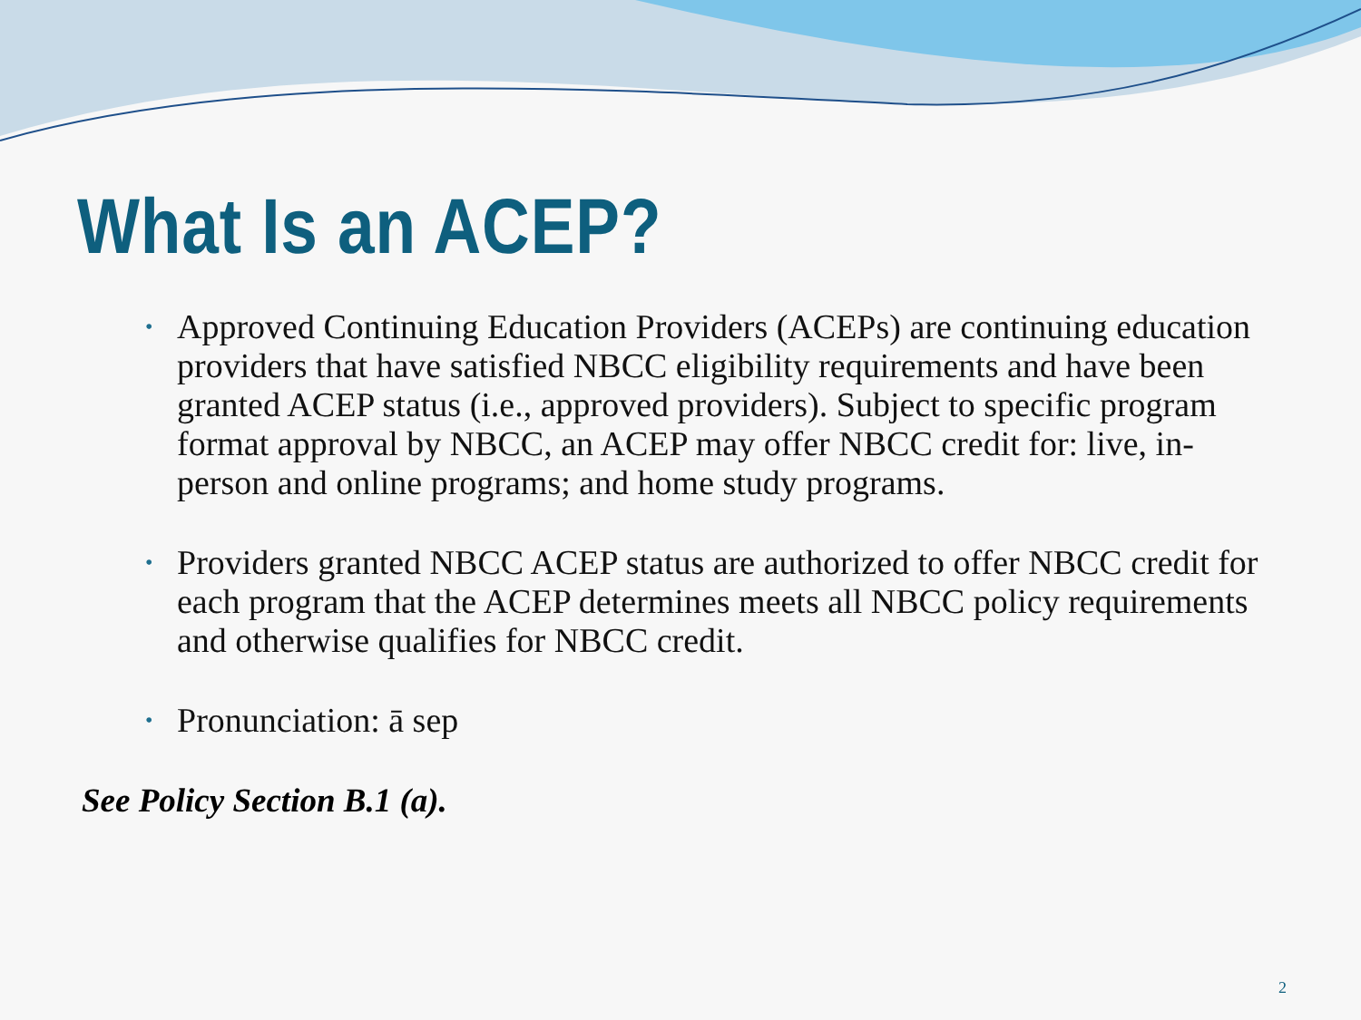What Is an ACEP?
• Approved Continuing Education Providers (ACEPs) are continuing education providers that have satisfied NBCC eligibility requirements and have been granted ACEP status (i.e., approved providers). Subject to specific program format approval by NBCC, an ACEP may offer NBCC credit for: live, in-person and online programs; and home study programs.
• Providers granted NBCC ACEP status are authorized to offer NBCC credit for each program that the ACEP determines meets all NBCC policy requirements and otherwise qualifies for NBCC credit.
• Pronunciation: ā sep
See Policy Section B.1 (a).
2